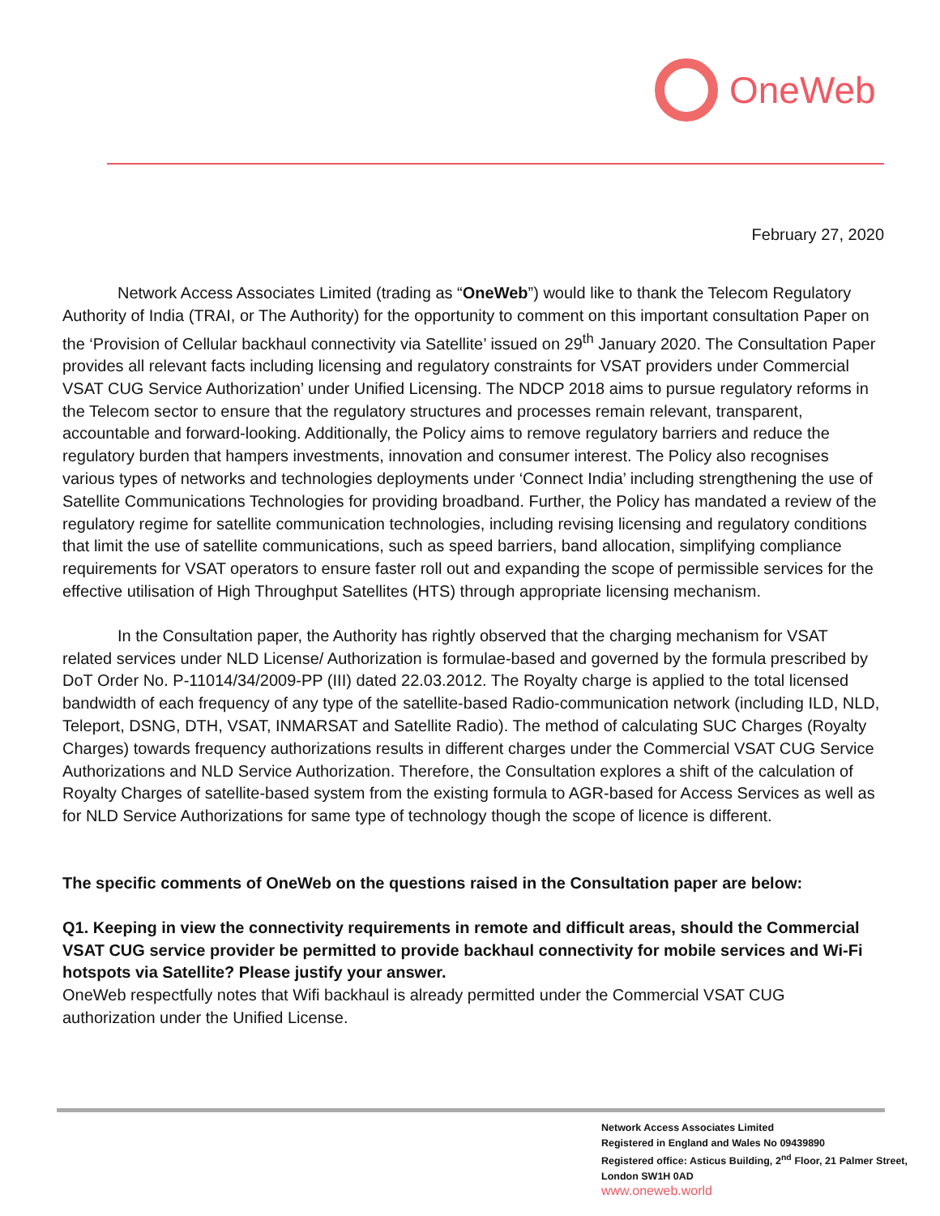OneWeb
February 27, 2020
Network Access Associates Limited (trading as “OneWeb”) would like to thank the Telecom Regulatory Authority of India (TRAI, or The Authority) for the opportunity to comment on this important consultation Paper on the ‘Provision of Cellular backhaul connectivity via Satellite’ issued on 29<sup>th</sup> January 2020. The Consultation Paper provides all relevant facts including licensing and regulatory constraints for VSAT providers under Commercial VSAT CUG Service Authorization’ under Unified Licensing. The NDCP 2018 aims to pursue regulatory reforms in the Telecom sector to ensure that the regulatory structures and processes remain relevant, transparent, accountable and forward-looking. Additionally, the Policy aims to remove regulatory barriers and reduce the regulatory burden that hampers investments, innovation and consumer interest. The Policy also recognises various types of networks and technologies deployments under ‘Connect India’ including strengthening the use of Satellite Communications Technologies for providing broadband. Further, the Policy has mandated a review of the regulatory regime for satellite communication technologies, including revising licensing and regulatory conditions that limit the use of satellite communications, such as speed barriers, band allocation, simplifying compliance requirements for VSAT operators to ensure faster roll out and expanding the scope of permissible services for the effective utilisation of High Throughput Satellites (HTS) through appropriate licensing mechanism.
In the Consultation paper, the Authority has rightly observed that the charging mechanism for VSAT related services under NLD License/ Authorization is formulae-based and governed by the formula prescribed by DoT Order No. P-11014/34/2009-PP (III) dated 22.03.2012. The Royalty charge is applied to the total licensed bandwidth of each frequency of any type of the satellite-based Radio-communication network (including ILD, NLD, Teleport, DSNG, DTH, VSAT, INMARSAT and Satellite Radio). The method of calculating SUC Charges (Royalty Charges) towards frequency authorizations results in different charges under the Commercial VSAT CUG Service Authorizations and NLD Service Authorization. Therefore, the Consultation explores a shift of the calculation of Royalty Charges of satellite-based system from the existing formula to AGR-based for Access Services as well as for NLD Service Authorizations for same type of technology though the scope of licence is different.
The specific comments of OneWeb on the questions raised in the Consultation paper are below:
Q1. Keeping in view the connectivity requirements in remote and difficult areas, should the Commercial VSAT CUG service provider be permitted to provide backhaul connectivity for mobile services and Wi-Fi hotspots via Satellite? Please justify your answer.
OneWeb respectfully notes that Wifi backhaul is already permitted under the Commercial VSAT CUG authorization under the Unified License.
Network Access Associates Limited
Registered in England and Wales No 09439890
Registered office: Asticus Building, 2<sup>nd</sup> Floor, 21 Palmer Street, London SW1H 0AD
www.oneweb.world